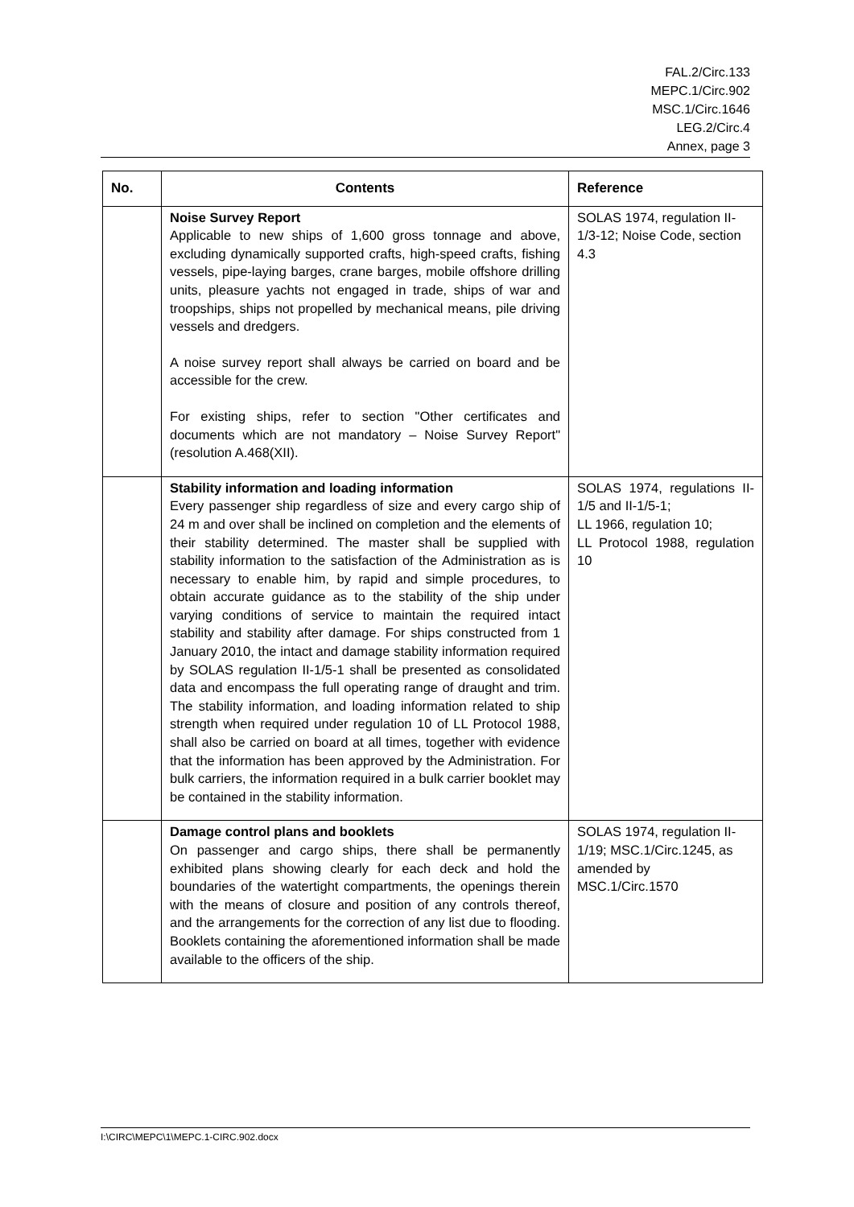FAL.2/Circ.133
MEPC.1/Circ.902
MSC.1/Circ.1646
LEG.2/Circ.4
Annex, page 3
| No. | Contents | Reference |
| --- | --- | --- |
| | Noise Survey Report Applicable to new ships of 1,600 gross tonnage and above, excluding dynamically supported crafts, high-speed crafts, fishing vessels, pipe-laying barges, crane barges, mobile offshore drilling units, pleasure yachts not engaged in trade, ships of war and troopships, ships not propelled by mechanical means, pile driving vessels and dredgers. A noise survey report shall always be carried on board and be accessible for the crew. For existing ships, refer to section "Other certificates and documents which are not mandatory – Noise Survey Report" (resolution A.468(XII). | SOLAS 1974, regulation II-1/3-12; Noise Code, section 4.3 |
| | Stability information and loading information Every passenger ship regardless of size and every cargo ship of 24 m and over shall be inclined on completion and the elements of their stability determined. The master shall be supplied with stability information to the satisfaction of the Administration as is necessary to enable him, by rapid and simple procedures, to obtain accurate guidance as to the stability of the ship under varying conditions of service to maintain the required intact stability and stability after damage. For ships constructed from 1 January 2010, the intact and damage stability information required by SOLAS regulation II-1/5-1 shall be presented as consolidated data and encompass the full operating range of draught and trim. The stability information, and loading information related to ship strength when required under regulation 10 of LL Protocol 1988, shall also be carried on board at all times, together with evidence that the information has been approved by the Administration. For bulk carriers, the information required in a bulk carrier booklet may be contained in the stability information. | SOLAS 1974, regulations II-1/5 and II-1/5-1; LL 1966, regulation 10; LL Protocol 1988, regulation 10 |
| | Damage control plans and booklets On passenger and cargo ships, there shall be permanently exhibited plans showing clearly for each deck and hold the boundaries of the watertight compartments, the openings therein with the means of closure and position of any controls thereof, and the arrangements for the correction of any list due to flooding. Booklets containing the aforementioned information shall be made available to the officers of the ship. | SOLAS 1974, regulation II-1/19; MSC.1/Circ.1245, as amended by MSC.1/Circ.1570 |
I:\CIRC\MEPC\1\MEPC.1-CIRC.902.docx